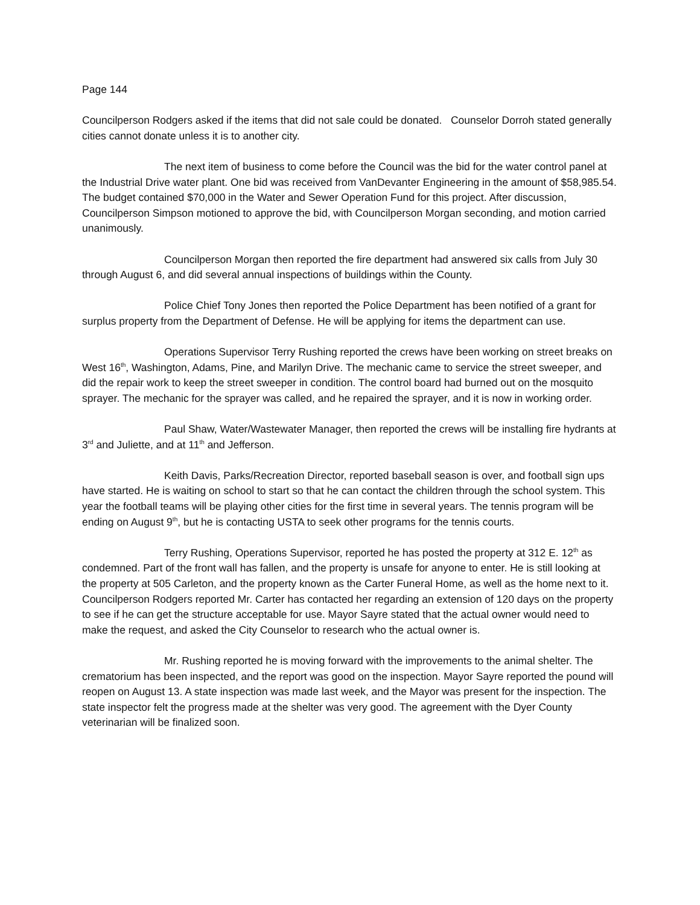Page 144
Councilperson Rodgers asked if the items that did not sale could be donated. Counselor Dorroh stated generally cities cannot donate unless it is to another city.
The next item of business to come before the Council was the bid for the water control panel at the Industrial Drive water plant. One bid was received from VanDevanter Engineering in the amount of $58,985.54. The budget contained $70,000 in the Water and Sewer Operation Fund for this project. After discussion, Councilperson Simpson motioned to approve the bid, with Councilperson Morgan seconding, and motion carried unanimously.
Councilperson Morgan then reported the fire department had answered six calls from July 30 through August 6, and did several annual inspections of buildings within the County.
Police Chief Tony Jones then reported the Police Department has been notified of a grant for surplus property from the Department of Defense. He will be applying for items the department can use.
Operations Supervisor Terry Rushing reported the crews have been working on street breaks on West 16<sup>th</sup>, Washington, Adams, Pine, and Marilyn Drive. The mechanic came to service the street sweeper, and did the repair work to keep the street sweeper in condition. The control board had burned out on the mosquito sprayer. The mechanic for the sprayer was called, and he repaired the sprayer, and it is now in working order.
Paul Shaw, Water/Wastewater Manager, then reported the crews will be installing fire hydrants at 3<sup>rd</sup> and Juliette, and at 11<sup>th</sup> and Jefferson.
Keith Davis, Parks/Recreation Director, reported baseball season is over, and football sign ups have started. He is waiting on school to start so that he can contact the children through the school system. This year the football teams will be playing other cities for the first time in several years. The tennis program will be ending on August 9<sup>th</sup>, but he is contacting USTA to seek other programs for the tennis courts.
Terry Rushing, Operations Supervisor, reported he has posted the property at 312 E. 12<sup>th</sup> as condemned. Part of the front wall has fallen, and the property is unsafe for anyone to enter. He is still looking at the property at 505 Carleton, and the property known as the Carter Funeral Home, as well as the home next to it. Councilperson Rodgers reported Mr. Carter has contacted her regarding an extension of 120 days on the property to see if he can get the structure acceptable for use. Mayor Sayre stated that the actual owner would need to make the request, and asked the City Counselor to research who the actual owner is.
Mr. Rushing reported he is moving forward with the improvements to the animal shelter. The crematorium has been inspected, and the report was good on the inspection. Mayor Sayre reported the pound will reopen on August 13. A state inspection was made last week, and the Mayor was present for the inspection. The state inspector felt the progress made at the shelter was very good. The agreement with the Dyer County veterinarian will be finalized soon.